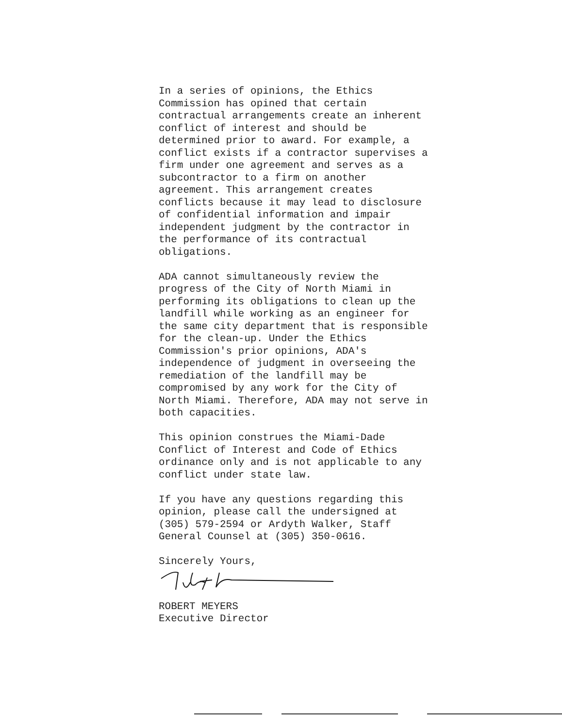In a series of opinions, the Ethics Commission has opined that certain contractual arrangements create an inherent conflict of interest and should be determined prior to award. For example, a conflict exists if a contractor supervises a firm under one agreement and serves as a subcontractor to a firm on another agreement. This arrangement creates conflicts because it may lead to disclosure of confidential information and impair independent judgment by the contractor in the performance of its contractual obligations.
ADA cannot simultaneously review the progress of the City of North Miami in performing its obligations to clean up the landfill while working as an engineer for the same city department that is responsible for the clean-up. Under the Ethics Commission's prior opinions, ADA's independence of judgment in overseeing the remediation of the landfill may be compromised by any work for the City of North Miami. Therefore, ADA may not serve in both capacities.
This opinion construes the Miami-Dade Conflict of Interest and Code of Ethics ordinance only and is not applicable to any conflict under state law.
If you have any questions regarding this opinion, please call the undersigned at (305) 579-2594 or Ardyth Walker, Staff General Counsel at (305) 350-0616.
Sincerely Yours,
ROBERT MEYERS Executive Director